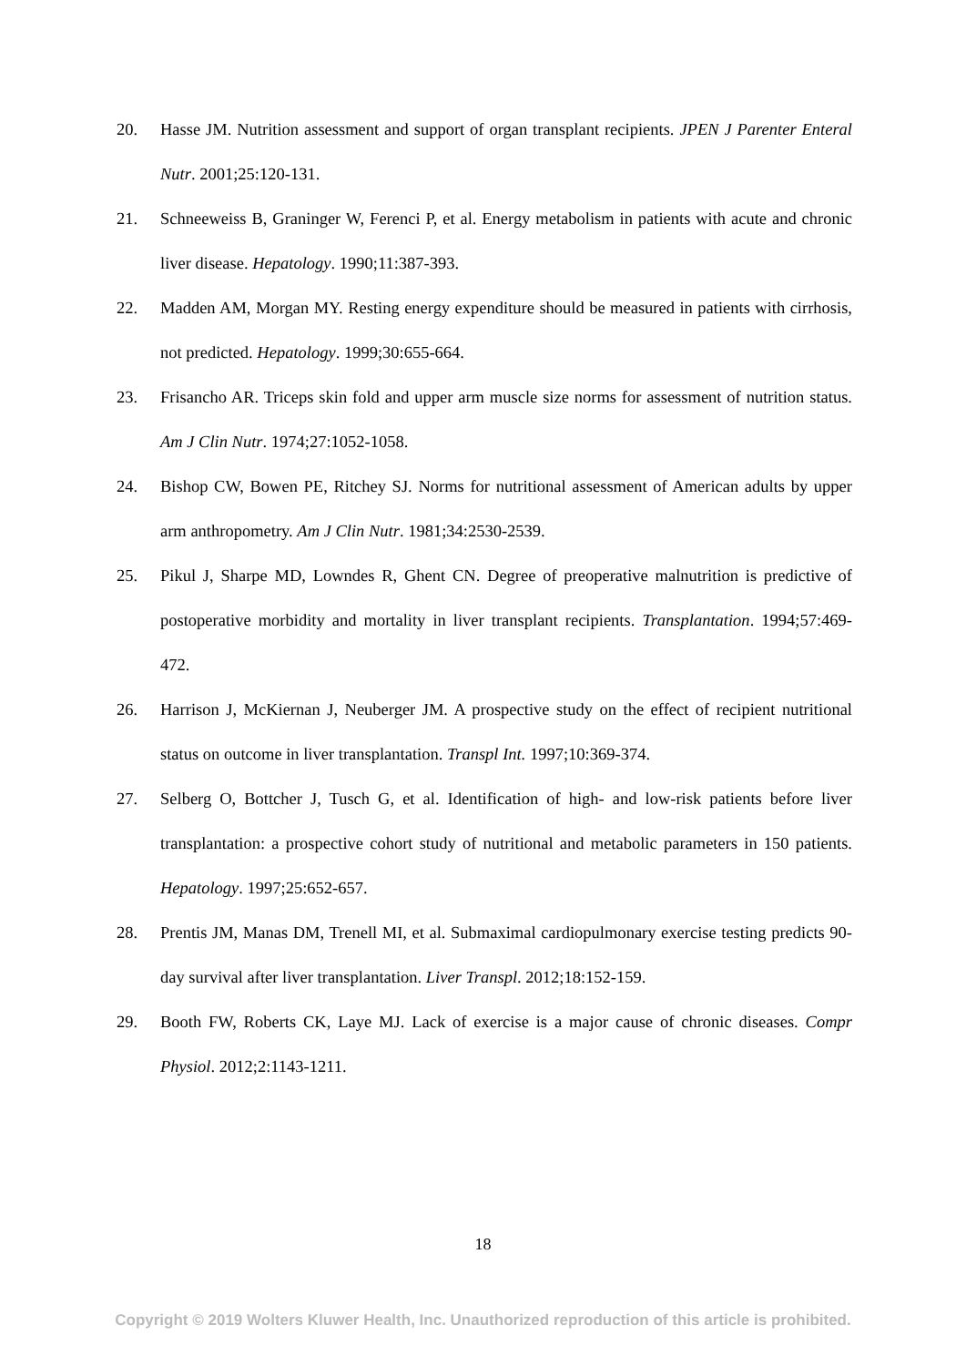20. Hasse JM. Nutrition assessment and support of organ transplant recipients. JPEN J Parenter Enteral Nutr. 2001;25:120-131.
21. Schneeweiss B, Graninger W, Ferenci P, et al. Energy metabolism in patients with acute and chronic liver disease. Hepatology. 1990;11:387-393.
22. Madden AM, Morgan MY. Resting energy expenditure should be measured in patients with cirrhosis, not predicted. Hepatology. 1999;30:655-664.
23. Frisancho AR. Triceps skin fold and upper arm muscle size norms for assessment of nutrition status. Am J Clin Nutr. 1974;27:1052-1058.
24. Bishop CW, Bowen PE, Ritchey SJ. Norms for nutritional assessment of American adults by upper arm anthropometry. Am J Clin Nutr. 1981;34:2530-2539.
25. Pikul J, Sharpe MD, Lowndes R, Ghent CN. Degree of preoperative malnutrition is predictive of postoperative morbidity and mortality in liver transplant recipients. Transplantation. 1994;57:469-472.
26. Harrison J, McKiernan J, Neuberger JM. A prospective study on the effect of recipient nutritional status on outcome in liver transplantation. Transpl Int. 1997;10:369-374.
27. Selberg O, Bottcher J, Tusch G, et al. Identification of high- and low-risk patients before liver transplantation: a prospective cohort study of nutritional and metabolic parameters in 150 patients. Hepatology. 1997;25:652-657.
28. Prentis JM, Manas DM, Trenell MI, et al. Submaximal cardiopulmonary exercise testing predicts 90-day survival after liver transplantation. Liver Transpl. 2012;18:152-159.
29. Booth FW, Roberts CK, Laye MJ. Lack of exercise is a major cause of chronic diseases. Compr Physiol. 2012;2:1143-1211.
18
Copyright © 2019 Wolters Kluwer Health, Inc. Unauthorized reproduction of this article is prohibited.